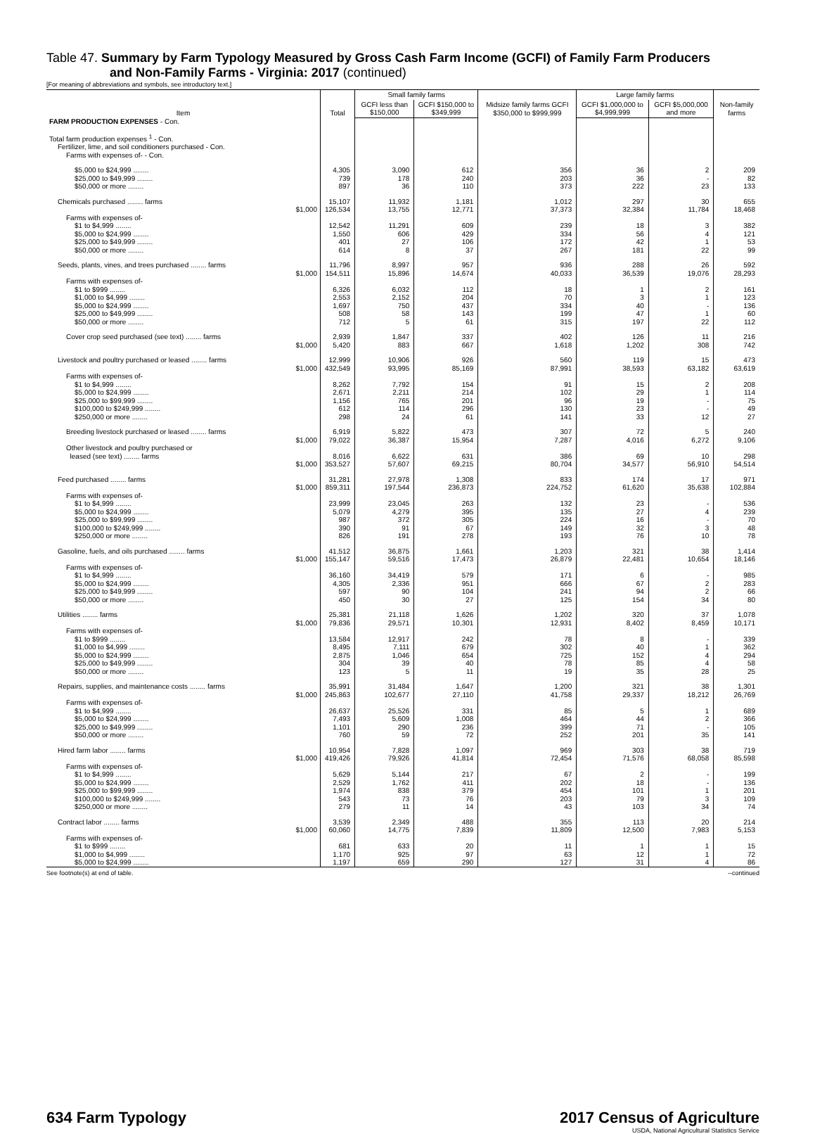Table 47. Summary by Farm Typology Measured by Gross Cash Farm Income (GCFI) of Family Farm Producers
and Non-Family Farms - Virginia: 2017 (continued)
[For meaning of abbreviations and symbols, see introductory text.]
| Item | Total | Small family farms | | Midsize family farms GCFI $350,000 to $999,999 | Large family farms | | Non-family farms |
| --- | --- | --- | --- | --- | --- | --- | --- |
| | | GCFI less than $150,000 | GCFI $150,000 to $349,999 | | GCFI $1,000,000 to $4,999,999 | GCFI $5,000,000 and more | |
| FARM PRODUCTION EXPENSES - Con. | | | | | | | |
| Total farm production expenses <sup>1</sup> - Con. Fertilizer, lime, and soil conditioners purchased - Con. Farms with expenses of- - Con. | | | | | | | |
| $5,000 to $24,999 ........ | 4,305 | 3,090 | 612 | 356 | 36 | 2 | 209 |
| $25,000 to $49,999 ........ | 739 | 178 | 240 | 203 | 36 | - | 82 |
| $50,000 or more ........ | 897 | 36 | 110 | 373 | 222 | 23 | 133 |
| Chemicals purchased ........ farms $1,000 | 15,107 126,534 | 11,932 13,755 | 1,181 12,771 | 1,012 37,373 | 297 32,384 | 30 11,784 | 655 18,468 |
| Farms with expenses of- | | | | | | | |
| $1 to $4,999 ........ | 12,542 | 11,291 | 609 | 239 | 18 | 3 | 382 |
| $5,000 to $24,999 ........ | 1,550 | 606 | 429 | 334 | 56 | 4 | 121 |
| $25,000 to $49,999 ........ | 401 | 27 | 106 | 172 | 42 | 1 | 53 |
| $50,000 or more ........ | 614 | 8 | 37 | 267 | 181 | 22 | 99 |
| Seeds, plants, vines, and trees purchased ........ farms $1,000 | 11,796 154,511 | 8,997 15,896 | 957 14,674 | 936 40,033 | 288 36,539 | 26 19,076 | 592 28,293 |
| Farms with expenses of- | | | | | | | |
| $1 to $999 ........ | 6,326 | 6,032 | 112 | 18 | 1 | 2 | 161 |
| $1,000 to $4,999 ........ | 2,553 | 2,152 | 204 | 70 | 3 | 1 | 123 |
| $5,000 to $24,999 ........ | 1,697 | 750 | 437 | 334 | 40 | - | 136 |
| $25,000 to $49,999 ........ | 508 | 58 | 143 | 199 | 47 | 1 | 60 |
| $50,000 or more ........ | 712 | 5 | 61 | 315 | 197 | 22 | 112 |
| Cover crop seed purchased (see text) ........ farms $1,000 | 2,939 5,420 | 1,847 883 | 337 667 | 402 1,618 | 126 1,202 | 11 308 | 216 742 |
| Livestock and poultry purchased or leased ........ farms $1,000 | 12,999 432,549 | 10,906 93,995 | 926 85,169 | 560 87,991 | 119 38,593 | 15 63,182 | 473 63,619 |
| Farms with expenses of- | | | | | | | |
| $1 to $4,999 ........ | 8,262 | 7,792 | 154 | 91 | 15 | 2 | 208 |
| $5,000 to $24,999 ........ | 2,671 | 2,211 | 214 | 102 | 29 | 1 | 114 |
| $25,000 to $99,999 ........ | 1,156 | 765 | 201 | 96 | 19 | - | 75 |
| $100,000 to $249,999 ........ | 612 | 114 | 296 | 130 | 23 | - | 49 |
| $250,000 or more ........ | 298 | 24 | 61 | 141 | 33 | 12 | 27 |
| Breeding livestock purchased or leased ........ farms $1,000 | 6,919 79,022 | 5,822 36,387 | 473 15,954 | 307 7,287 | 72 4,016 | 5 6,272 | 240 9,106 |
| Other livestock and poultry purchased or leased (see text) ........ farms $1,000 | 8,016 353,527 | 6,622 57,607 | 631 69,215 | 386 80,704 | 69 34,577 | 10 56,910 | 298 54,514 |
| Feed purchased ........ farms $1,000 | 31,281 859,311 | 27,978 197,544 | 1,308 236,873 | 833 224,752 | 174 61,620 | 17 35,638 | 971 102,884 |
| Farms with expenses of- | | | | | | | |
| $1 to $4,999 ........ | 23,999 | 23,045 | 263 | 132 | 23 | - | 536 |
| $5,000 to $24,999 ........ | 5,079 | 4,279 | 395 | 135 | 27 | 4 | 239 |
| $25,000 to $99,999 ........ | 987 | 372 | 305 | 224 | 16 | - | 70 |
| $100,000 to $249,999 ........ | 390 | 91 | 67 | 149 | 32 | 3 | 48 |
| $250,000 or more ........ | 826 | 191 | 278 | 193 | 76 | 10 | 78 |
| Gasoline, fuels, and oils purchased ........ farms $1,000 | 41,512 155,147 | 36,875 59,516 | 1,661 17,473 | 1,203 26,879 | 321 22,481 | 38 10,654 | 1,414 18,146 |
| Farms with expenses of- | | | | | | | |
| $1 to $4,999 ........ | 36,160 | 34,419 | 579 | 171 | 6 | - | 985 |
| $5,000 to $24,999 ........ | 4,305 | 2,336 | 951 | 666 | 67 | 2 | 283 |
| $25,000 to $49,999 ........ | 597 | 90 | 104 | 241 | 94 | 2 | 66 |
| $50,000 or more ........ | 450 | 30 | 27 | 125 | 154 | 34 | 80 |
| Utilities ........ farms $1,000 | 25,381 79,836 | 21,118 29,571 | 1,626 10,301 | 1,202 12,931 | 320 8,402 | 37 8,459 | 1,078 10,171 |
| Farms with expenses of- | | | | | | | |
| $1 to $999 ........ | 13,584 | 12,917 | 242 | 78 | 8 | - | 339 |
| $1,000 to $4,999 ........ | 8,495 | 7,111 | 679 | 302 | 40 | 1 | 362 |
| $5,000 to $24,999 ........ | 2,875 | 1,046 | 654 | 725 | 152 | 4 | 294 |
| $25,000 to $49,999 ........ | 304 | 39 | 40 | 78 | 85 | 4 | 58 |
| $50,000 or more ........ | 123 | 5 | 11 | 19 | 35 | 28 | 25 |
| Repairs, supplies, and maintenance costs ........ farms $1,000 | 35,991 245,863 | 31,484 102,677 | 1,647 27,110 | 1,200 41,758 | 321 29,337 | 38 18,212 | 1,301 26,769 |
| Farms with expenses of- | | | | | | | |
| $1 to $4,999 ........ | 26,637 | 25,526 | 331 | 85 | 5 | 1 | 689 |
| $5,000 to $24,999 ........ | 7,493 | 5,609 | 1,008 | 464 | 44 | 2 | 366 |
| $25,000 to $49,999 ........ | 1,101 | 290 | 236 | 399 | 71 | - | 105 |
| $50,000 or more ........ | 760 | 59 | 72 | 252 | 201 | 35 | 141 |
| Hired farm labor ........ farms $1,000 | 10,954 419,426 | 7,828 79,926 | 1,097 41,814 | 969 72,454 | 303 71,576 | 38 68,058 | 719 85,598 |
| Farms with expenses of- | | | | | | | |
| $1 to $4,999 ........ | 5,629 | 5,144 | 217 | 67 | 2 | - | 199 |
| $5,000 to $24,999 ........ | 2,529 | 1,762 | 411 | 202 | 18 | - | 136 |
| $25,000 to $99,999 ........ | 1,974 | 838 | 379 | 454 | 101 | 1 | 201 |
| $100,000 to $249,999 ........ | 543 | 73 | 76 | 203 | 79 | 3 | 109 |
| $250,000 or more ........ | 279 | 11 | 14 | 43 | 103 | 34 | 74 |
| Contract labor ........ farms $1,000 | 3,539 60,060 | 2,349 14,775 | 488 7,839 | 355 11,809 | 113 12,500 | 20 7,983 | 214 5,153 |
| Farms with expenses of- | | | | | | | |
| $1 to $999 ........ | 681 | 633 | 20 | 11 | 1 | 1 | 15 |
| $1,000 to $4,999 ........ | 1,170 | 925 | 97 | 63 | 12 | 1 | 72 |
| $5,000 to $24,999 ........ | 1,197 | 659 | 290 | 127 | 31 | 4 | 86 |
See footnote(s) at end of table. --continued
634 Farm Typology 2017 Census of Agriculture
USDA, National Agricultural Statistics Service